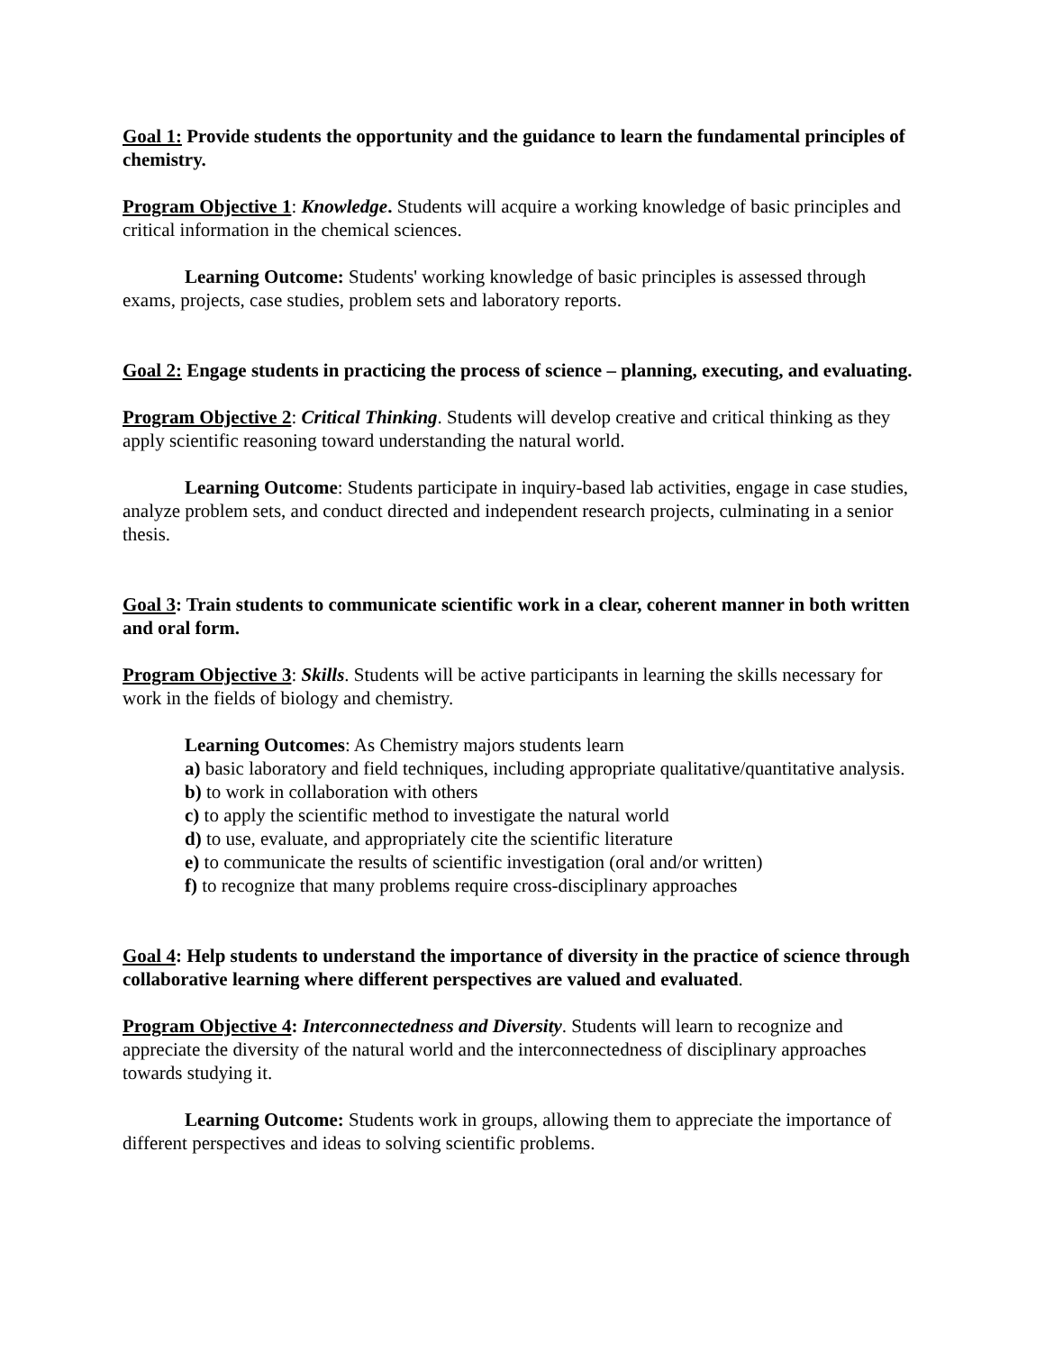Goal 1: Provide students the opportunity and the guidance to learn the fundamental principles of chemistry.
Program Objective 1: Knowledge. Students will acquire a working knowledge of basic principles and critical information in the chemical sciences.
Learning Outcome: Students' working knowledge of basic principles is assessed through exams, projects, case studies, problem sets and laboratory reports.
Goal 2: Engage students in practicing the process of science – planning, executing, and evaluating.
Program Objective 2: Critical Thinking. Students will develop creative and critical thinking as they apply scientific reasoning toward understanding the natural world.
Learning Outcome: Students participate in inquiry-based lab activities, engage in case studies, analyze problem sets, and conduct directed and independent research projects, culminating in a senior thesis.
Goal 3: Train students to communicate scientific work in a clear, coherent manner in both written and oral form.
Program Objective 3: Skills. Students will be active participants in learning the skills necessary for work in the fields of biology and chemistry.
Learning Outcomes: As Chemistry majors students learn
a) basic laboratory and field techniques, including appropriate qualitative/quantitative analysis.
b) to work in collaboration with others
c) to apply the scientific method to investigate the natural world
d) to use, evaluate, and appropriately cite the scientific literature
e) to communicate the results of scientific investigation (oral and/or written)
f) to recognize that many problems require cross-disciplinary approaches
Goal 4: Help students to understand the importance of diversity in the practice of science through collaborative learning where different perspectives are valued and evaluated.
Program Objective 4: Interconnectedness and Diversity. Students will learn to recognize and appreciate the diversity of the natural world and the interconnectedness of disciplinary approaches towards studying it.
Learning Outcome: Students work in groups, allowing them to appreciate the importance of different perspectives and ideas to solving scientific problems.